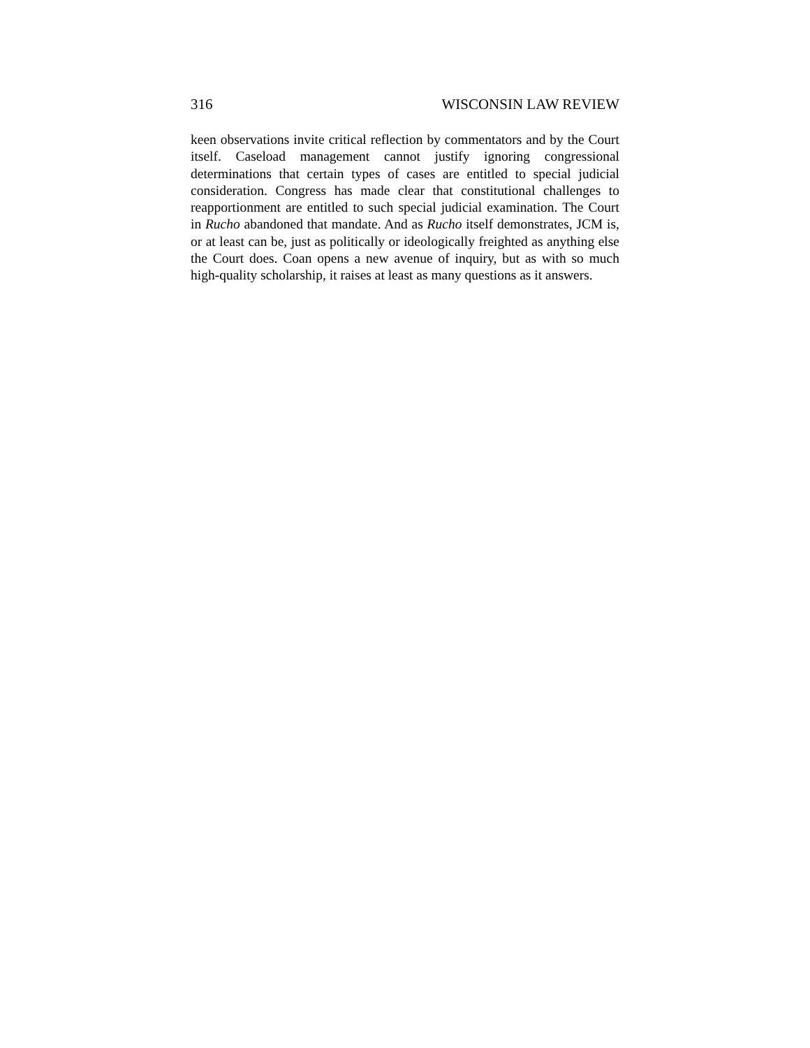316 WISCONSIN LAW REVIEW
keen observations invite critical reflection by commentators and by the Court itself. Caseload management cannot justify ignoring congressional determinations that certain types of cases are entitled to special judicial consideration. Congress has made clear that constitutional challenges to reapportionment are entitled to such special judicial examination. The Court in Rucho abandoned that mandate. And as Rucho itself demonstrates, JCM is, or at least can be, just as politically or ideologically freighted as anything else the Court does. Coan opens a new avenue of inquiry, but as with so much high-quality scholarship, it raises at least as many questions as it answers.